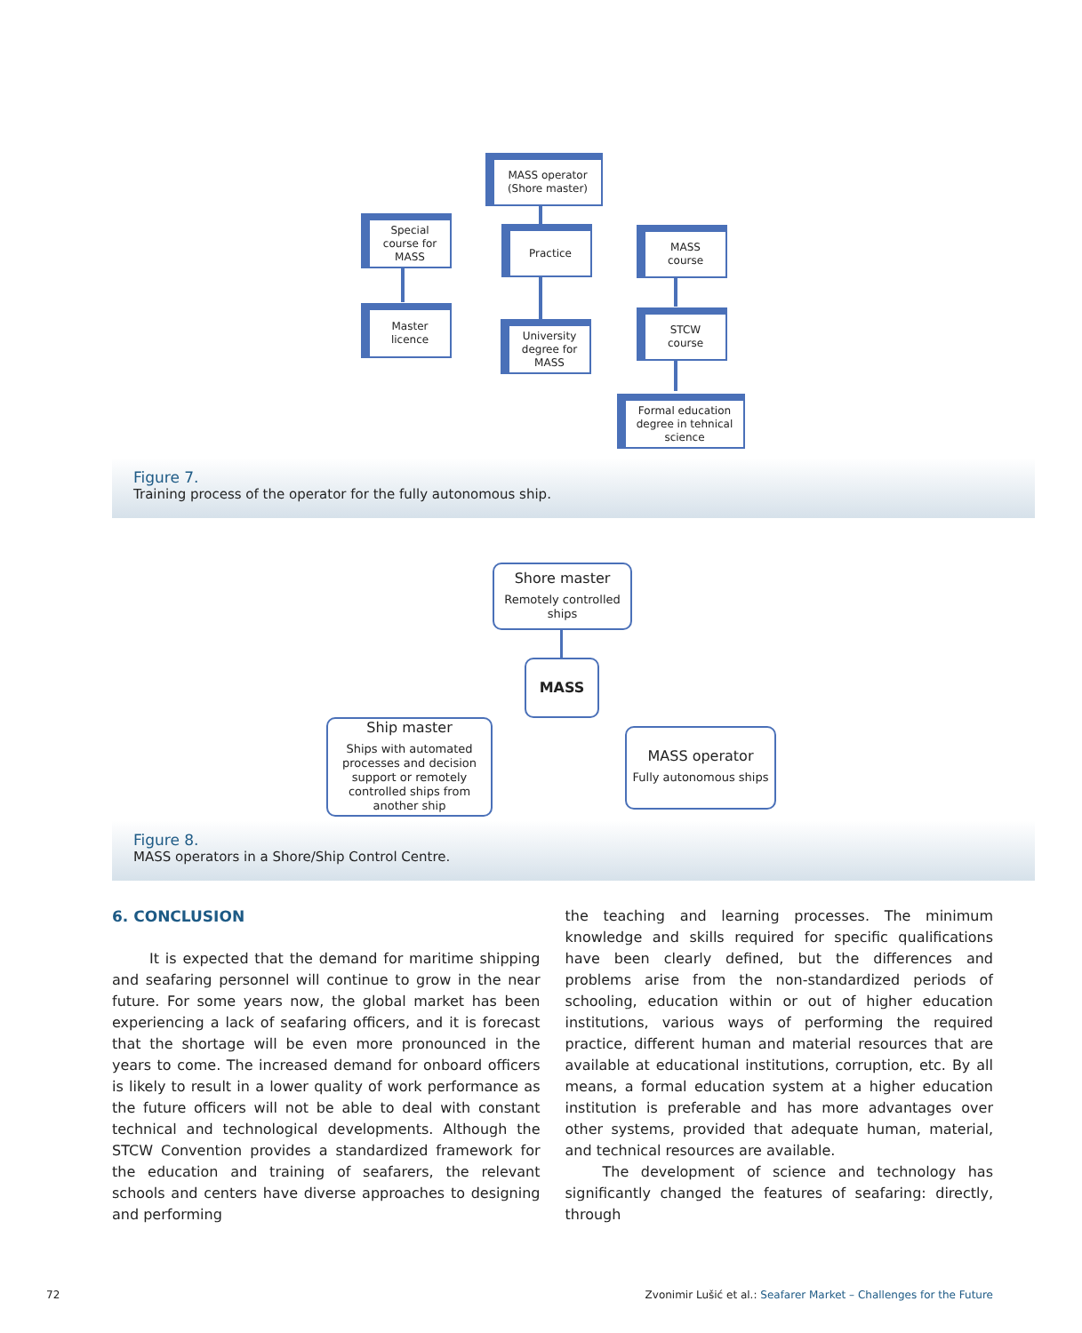MASS operator
(Shore master)
Special
course for
MASS
Practice
MASS
course
Master
licence
University
degree for
MASS
STCW
course
Formal education
degree in tehnical
science
Figure 7.
Training process of the operator for the fully autonomous ship.
Shore master
Remotely controlled
ships
MASS
Ship master
Ships with automated processes and decision support or remotely controlled ships from another ship
MASS operator
Fully autonomous ships
Figure 8.
MASS operators in a Shore/Ship Control Centre.
6. CONCLUSION
It is expected that the demand for maritime shipping and seafaring personnel will continue to grow in the near future. For some years now, the global market has been experiencing a lack of seafaring officers, and it is forecast that the shortage will be even more pronounced in the years to come. The increased demand for onboard officers is likely to result in a lower quality of work performance as the future officers will not be able to deal with constant technical and technological developments. Although the STCW Convention provides a standardized framework for the education and training of seafarers, the relevant schools and centers have diverse approaches to designing and performing
the teaching and learning processes. The minimum knowledge and skills required for specific qualifications have been clearly defined, but the differences and problems arise from the non-standardized periods of schooling, education within or out of higher education institutions, various ways of performing the required practice, different human and material resources that are available at educational institutions, corruption, etc. By all means, a formal education system at a higher education institution is preferable and has more advantages over other systems, provided that adequate human, material, and technical resources are available.
The development of science and technology has significantly changed the features of seafaring: directly, through
72 Zvonimir Lušić et al.: Seafarer Market – Challenges for the Future